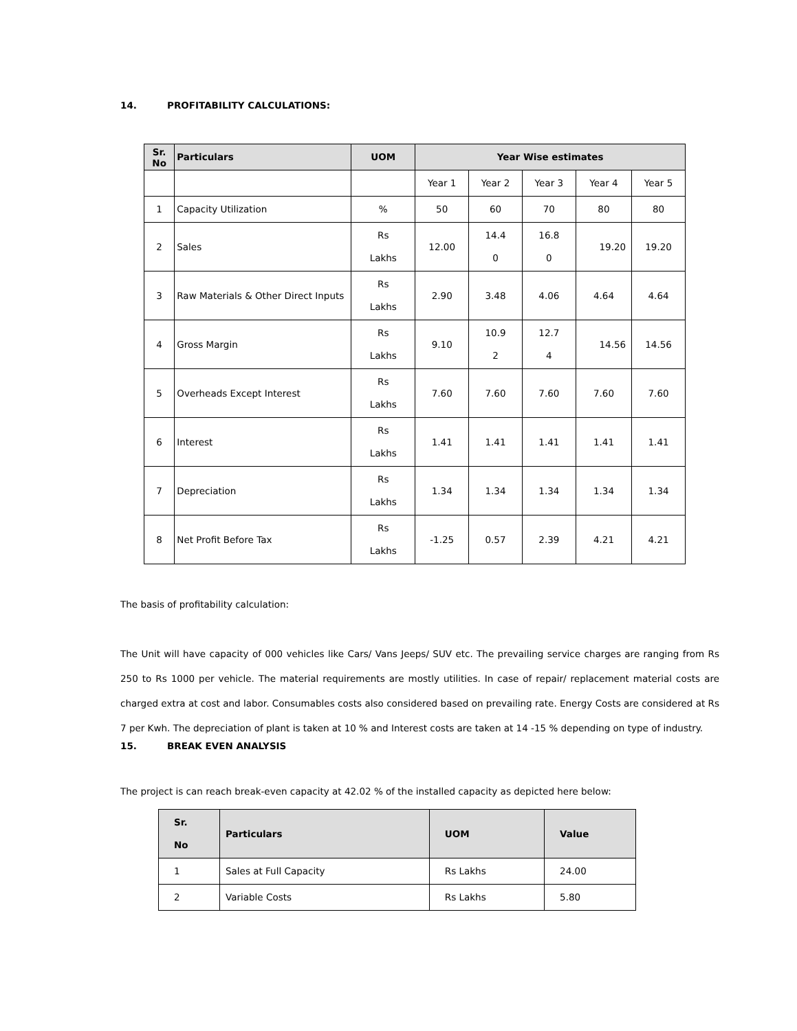14. PROFITABILITY CALCULATIONS:
| Sr. No | Particulars | UOM | Year Wise estimates | | | | |
| --- | --- | --- | --- | --- | --- | --- | --- |
| | | | Year 1 | Year 2 | Year 3 | Year 4 | Year 5 |
| 1 | Capacity Utilization | % | 50 | 60 | 70 | 80 | 80 |
| 2 | Sales | Rs Lakhs | 12.00 | 14.4 0 | 16.8 0 | 19.20 | 19.20 |
| 3 | Raw Materials & Other Direct Inputs | Rs Lakhs | 2.90 | 3.48 | 4.06 | 4.64 | 4.64 |
| 4 | Gross Margin | Rs Lakhs | 9.10 | 10.9 2 | 12.7 4 | 14.56 | 14.56 |
| 5 | Overheads Except Interest | Rs Lakhs | 7.60 | 7.60 | 7.60 | 7.60 | 7.60 |
| 6 | Interest | Rs Lakhs | 1.41 | 1.41 | 1.41 | 1.41 | 1.41 |
| 7 | Depreciation | Rs Lakhs | 1.34 | 1.34 | 1.34 | 1.34 | 1.34 |
| 8 | Net Profit Before Tax | Rs Lakhs | -1.25 | 0.57 | 2.39 | 4.21 | 4.21 |
The basis of profitability calculation:
The Unit will have capacity of 000 vehicles like Cars/ Vans Jeeps/ SUV etc. The prevailing service charges are ranging from Rs 250 to Rs 1000 per vehicle. The material requirements are mostly utilities. In case of repair/ replacement material costs are charged extra at cost and labor. Consumables costs also considered based on prevailing rate. Energy Costs are considered at Rs 7 per Kwh. The depreciation of plant is taken at 10 % and Interest costs are taken at 14 -15 % depending on type of industry.
15. BREAK EVEN ANALYSIS
The project is can reach break-even capacity at 42.02 % of the installed capacity as depicted here below:
| Sr. No | Particulars | UOM | Value |
| --- | --- | --- | --- |
| 1 | Sales at Full Capacity | Rs Lakhs | 24.00 |
| 2 | Variable Costs | Rs Lakhs | 5.80 |